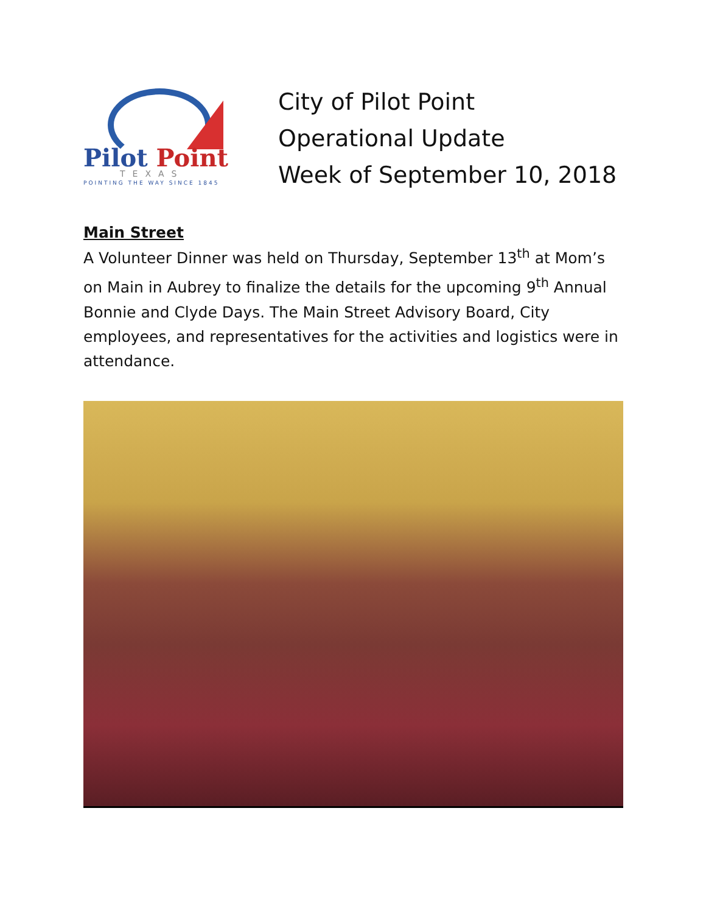Pilot Point
TEXAS
POINTING THE WAY SINCE 1845
City of Pilot Point
Operational Update
Week of September 10, 2018
Main Street
A Volunteer Dinner was held on Thursday, September 13<sup>th</sup> at Mom’s on Main in Aubrey to finalize the details for the upcoming 9<sup>th</sup> Annual Bonnie and Clyde Days. The Main Street Advisory Board, City employees, and representatives for the activities and logistics were in attendance.